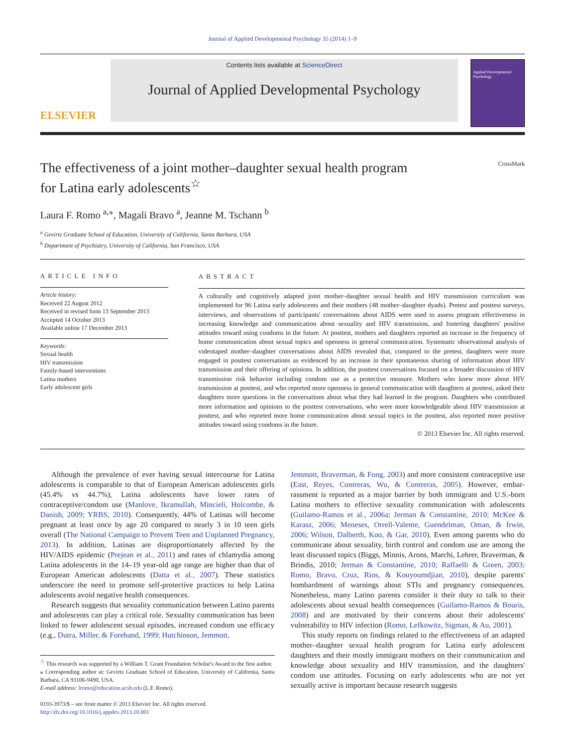Journal of Applied Developmental Psychology 35 (2014) 1–9
ELSEVIER
Contents lists available at ScienceDirect
Journal of Applied Developmental Psychology
Applied Developmental Psychology
The effectiveness of a joint mother–daughter sexual health program
for Latina early adolescents<sup>☆</sup>
CrossMark
Laura F. Romo <sup>a,</sup><sup>⁎</sup>, Magali Bravo <sup>a</sup>, Jeanne M. Tschann <sup>b</sup>
<sup>a</sup> Gevirtz Graduate School of Education, University of California, Santa Barbara, USA
<sup>b</sup> Department of Psychiatry, University of California, San Francisco, USA
ARTICLE INFO
Article history:
Received 22 August 2012
Received in revised form 13 September 2013
Accepted 14 October 2013
Available online 17 December 2013
Keywords:
Sexual health
HIV transmission
Family-based interventions
Latina mothers
Early adolescent girls
ABSTRACT
A culturally and cognitively adapted joint mother–daughter sexual health and HIV transmission curriculum was implemented for 96 Latina early adolescents and their mothers (48 mother–daughter dyads). Pretest and posttest surveys, interviews, and observations of participants' conversations about AIDS were used to assess program effectiveness in increasing knowledge and communication about sexuality and HIV transmission, and fostering daughters' positive attitudes toward using condoms in the future. At posttest, mothers and daughters reported an increase in the frequency of home communication about sexual topics and openness in general communication. Systematic observational analysis of videotaped mother–daughter conversations about AIDS revealed that, compared to the pretest, daughters were more engaged in posttest conversations as evidenced by an increase in their spontaneous sharing of information about HIV transmission and their offering of opinions. In addition, the posttest conversations focused on a broader discussion of HIV transmission risk behavior including condom use as a protective measure. Mothers who knew more about HIV transmission at posttest, and who reported more openness in general communication with daughters at posttest, asked their daughters more questions in the conversations about what they had learned in the program. Daughters who contributed more information and opinions to the posttest conversations, who were more knowledgeable about HIV transmission at posttest, and who reported more home communication about sexual topics in the posttest, also reported more positive attitudes toward using condoms in the future.
© 2013 Elsevier Inc. All rights reserved.
Although the prevalence of ever having sexual intercourse for Latina adolescents is comparable to that of European American adolescents girls (45.4% vs 44.7%), Latina adolescents have lower rates of contraceptive/condom use (Manlove, Ikramullah, Mincieli, Holcombe, & Danish, 2009; YRBS, 2010). Consequently, 44% of Latinas will become pregnant at least once by age 20 compared to nearly 3 in 10 teen girls overall (The National Campaign to Prevent Teen and Unplanned Pregnancy, 2013). In addition, Latinas are disproportionately affected by the HIV/AIDS epidemic (Prejean et al., 2011) and rates of chlamydia among Latina adolescents in the 14–19 year-old age range are higher than that of European American adolescents (Datta et al., 2007). These statistics underscore the need to promote self-protective practices to help Latina adolescents avoid negative health consequences.
Research suggests that sexuality communication between Latino parents and adolescents can play a critical role. Sexuality communication has been linked to fewer adolescent sexual episodes, increased condom use efficacy (e.g., Dutra, Miller, & Forehand, 1999; Hutchinson, Jemmott,
<sup>☆</sup> This research was supported by a William T. Grant Foundation Scholar's Award to the first author.
⁎ Corresponding author at: Gevirtz Graduate School of Education, University of California, Santa Barbara, CA 93106-9490, USA.
E-mail address: lromo@education.ucsb.edu (L.F. Romo).
0193-3973/$ – see front matter © 2013 Elsevier Inc. All rights reserved.
http://dx.doi.org/10.1016/j.appdev.2013.10.001
Jemmott, Braverman, & Fong, 2003) and more consistent contraceptive use (East, Reyes, Contreras, Wu, & Contreras, 2005). However, embar-rassment is reported as a major barrier by both immigrant and U.S.-born Latina mothers to effective sexuality communication with adolescents (Guilamo-Ramos et al., 2006a; Jerman & Constantine, 2010; McKee & Karasz, 2006; Meneses, Orrell-Valente, Guendelman, Oman, & Irwin, 2006; Wilson, Dalberth, Koo, & Gar, 2010). Even among parents who do communicate about sexuality, birth control and condom use are among the least discussed topics (Biggs, Minnis, Arons, Marchi, Lehrer, Braverman, & Brindis, 2010; Jerman & Constantine, 2010; Raffaelli & Green, 2003; Romo, Bravo, Cruz, Rios, & Kouyoumdjian, 2010), despite parents' bombardment of warnings about STIs and pregnancy consequences. Nonetheless, many Latino parents consider it their duty to talk to their adolescents about sexual health consequences (Guilamo-Ramos & Bouris, 2008) and are motivated by their concerns about their adolescents' vulnerability to HIV infection (Romo, Lefkowitz, Sigman, & Au, 2001).
This study reports on findings related to the effectiveness of an adapted mother–daughter sexual health program for Latina early adolescent daughters and their mostly immigrant mothers on their communication and knowledge about sexuality and HIV transmission, and the daughters' condom use attitudes. Focusing on early adolescents who are not yet sexually active is important because research suggests